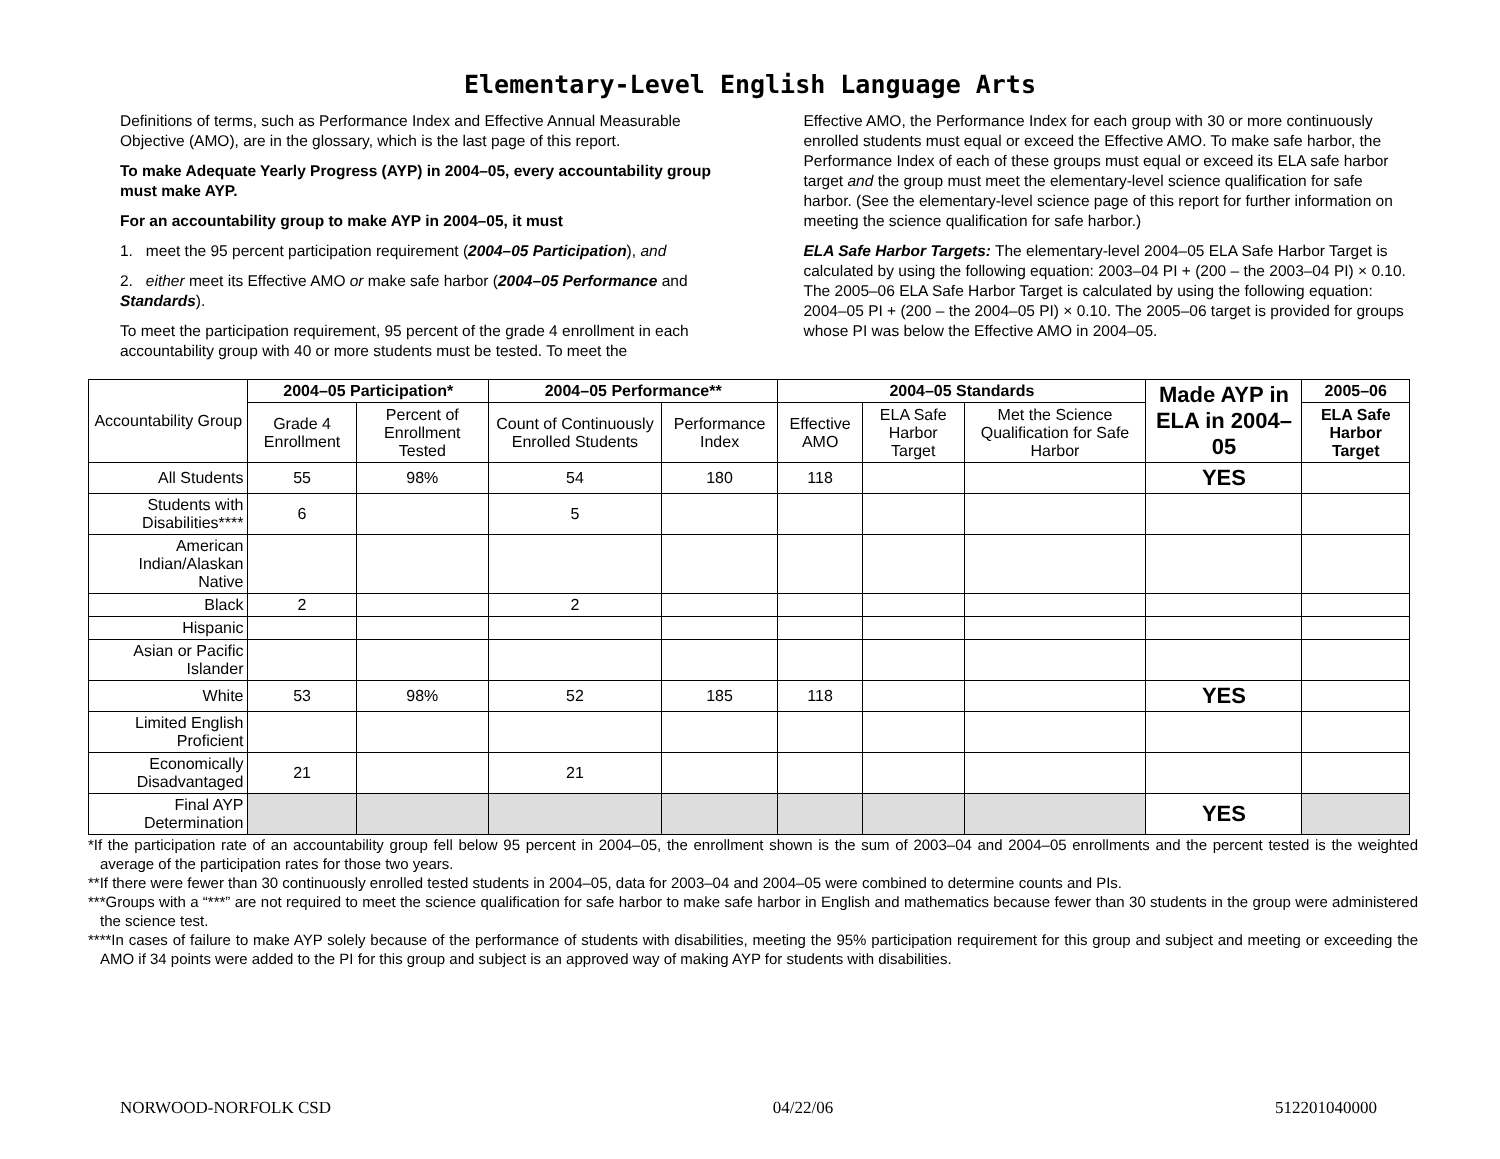Elementary-Level English Language Arts
Definitions of terms, such as Performance Index and Effective Annual Measurable Objective (AMO), are in the glossary, which is the last page of this report.
To make Adequate Yearly Progress (AYP) in 2004–05, every accountability group must make AYP.
For an accountability group to make AYP in 2004–05, it must
1. meet the 95 percent participation requirement (2004–05 Participation), and
2. either meet its Effective AMO or make safe harbor (2004–05 Performance and Standards).
To meet the participation requirement, 95 percent of the grade 4 enrollment in each accountability group with 40 or more students must be tested. To meet the
Effective AMO, the Performance Index for each group with 30 or more continuously enrolled students must equal or exceed the Effective AMO. To make safe harbor, the Performance Index of each of these groups must equal or exceed its ELA safe harbor target and the group must meet the elementary-level science qualification for safe harbor. (See the elementary-level science page of this report for further information on meeting the science qualification for safe harbor.)
ELA Safe Harbor Targets: The elementary-level 2004–05 ELA Safe Harbor Target is calculated by using the following equation: 2003–04 PI + (200 – the 2003–04 PI) × 0.10. The 2005–06 ELA Safe Harbor Target is calculated by using the following equation: 2004–05 PI + (200 – the 2004–05 PI) × 0.10. The 2005–06 target is provided for groups whose PI was below the Effective AMO in 2004–05.
| Accountability Group | 2004–05 Participation* | | 2004–05 Performance** | | 2004–05 Standards | | | Made AYP in ELA in 2004–05 | 2005–06 |
| --- | --- | --- | --- | --- | --- | --- | --- | --- | --- |
| | Grade 4 Enrollment | Percent of Enrollment Tested | Count of Continuously Enrolled Students | Performance Index | Effective AMO | ELA Safe Harbor Target | Met the Science Qualification for Safe Harbor | | ELA Safe Harbor Target |
| All Students | 55 | 98% | 54 | 180 | 118 | | | YES | |
| Students with Disabilities**** | 6 | | 5 | | | | | | |
| American Indian/Alaskan Native | | | | | | | | | |
| Black | 2 | | 2 | | | | | | |
| Hispanic | | | | | | | | | |
| Asian or Pacific Islander | | | | | | | | | |
| White | 53 | 98% | 52 | 185 | 118 | | | YES | |
| Limited English Proficient | | | | | | | | | |
| Economically Disadvantaged | 21 | | 21 | | | | | | |
| Final AYP Determination | | | | | | | | YES | |
*If the participation rate of an accountability group fell below 95 percent in 2004–05, the enrollment shown is the sum of 2003–04 and 2004–05 enrollments and the percent tested is the weighted average of the participation rates for those two years.
**If there were fewer than 30 continuously enrolled tested students in 2004–05, data for 2003–04 and 2004–05 were combined to determine counts and PIs.
***Groups with a “***” are not required to meet the science qualification for safe harbor to make safe harbor in English and mathematics because fewer than 30 students in the group were administered the science test.
****In cases of failure to make AYP solely because of the performance of students with disabilities, meeting the 95% participation requirement for this group and subject and meeting or exceeding the AMO if 34 points were added to the PI for this group and subject is an approved way of making AYP for students with disabilities.
NORWOOD-NORFOLK CSD 04/22/06 512201040000